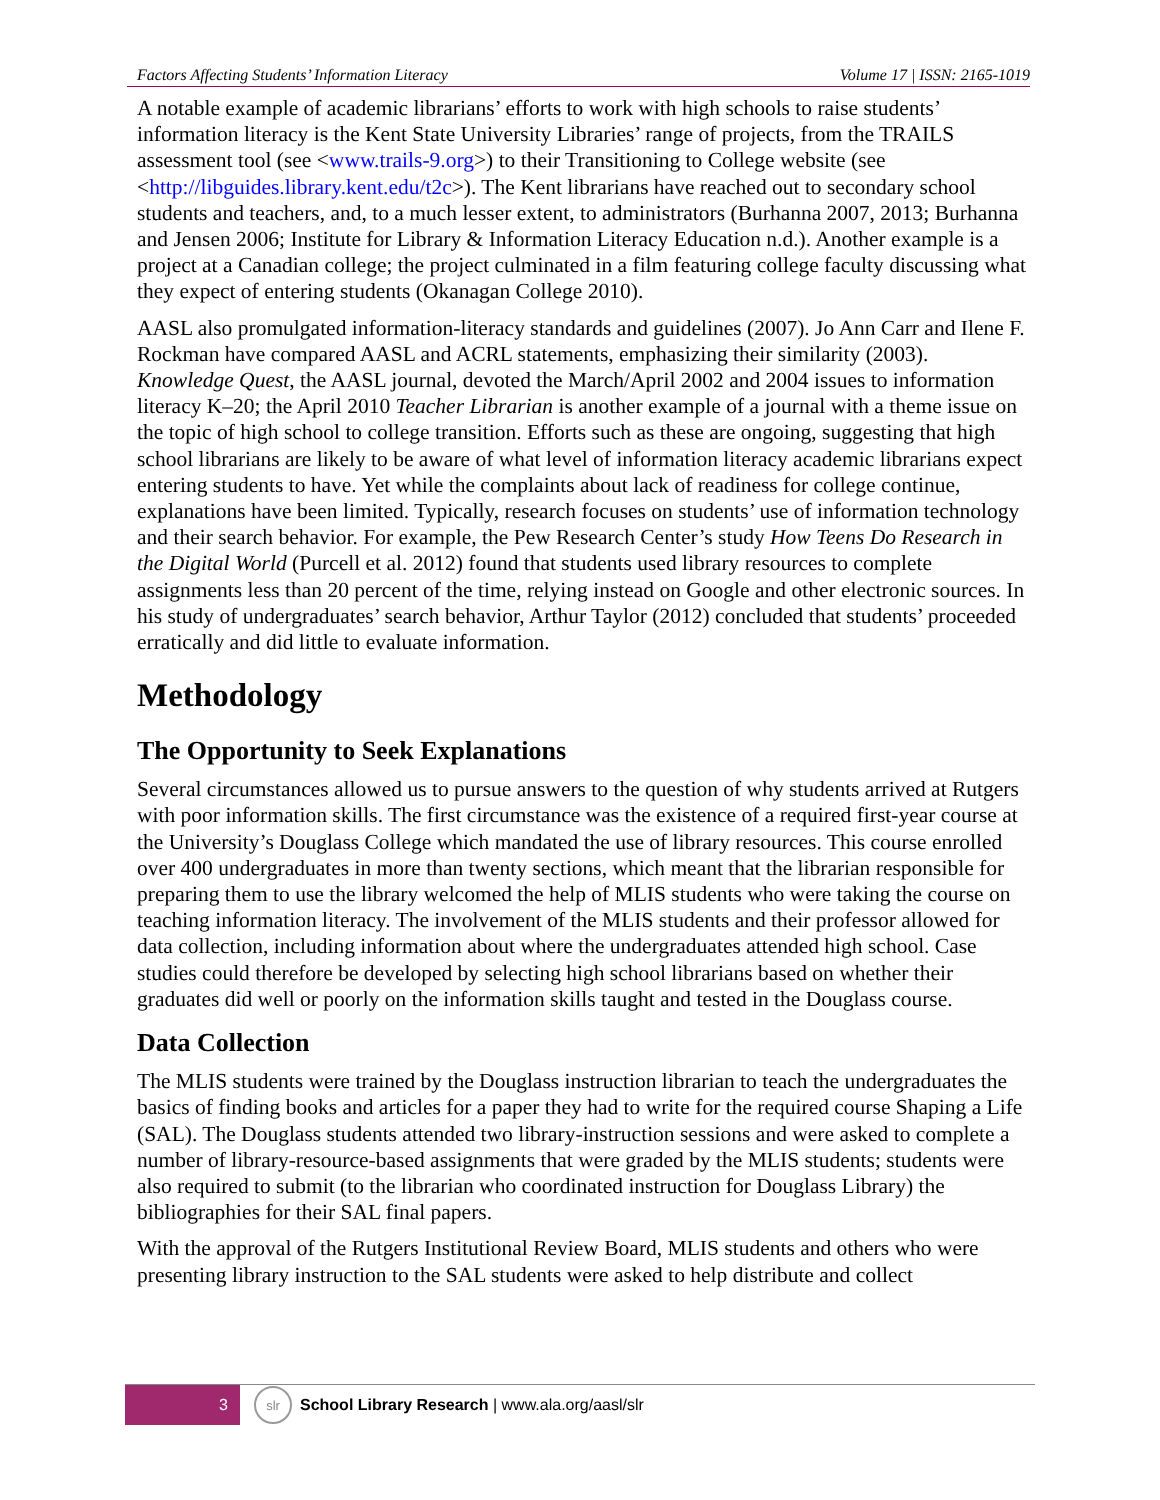Factors Affecting Students’ Information Literacy Volume 17 | ISSN: 2165-1019
A notable example of academic librarians’ efforts to work with high schools to raise students’ information literacy is the Kent State University Libraries’ range of projects, from the TRAILS assessment tool (see <www.trails-9.org>) to their Transitioning to College website (see <http://libguides.library.kent.edu/t2c>). The Kent librarians have reached out to secondary school students and teachers, and, to a much lesser extent, to administrators (Burhanna 2007, 2013; Burhanna and Jensen 2006; Institute for Library & Information Literacy Education n.d.). Another example is a project at a Canadian college; the project culminated in a film featuring college faculty discussing what they expect of entering students (Okanagan College 2010).
AASL also promulgated information-literacy standards and guidelines (2007). Jo Ann Carr and Ilene F. Rockman have compared AASL and ACRL statements, emphasizing their similarity (2003). Knowledge Quest, the AASL journal, devoted the March/April 2002 and 2004 issues to information literacy K–20; the April 2010 Teacher Librarian is another example of a journal with a theme issue on the topic of high school to college transition. Efforts such as these are ongoing, suggesting that high school librarians are likely to be aware of what level of information literacy academic librarians expect entering students to have. Yet while the complaints about lack of readiness for college continue, explanations have been limited. Typically, research focuses on students’ use of information technology and their search behavior. For example, the Pew Research Center’s study How Teens Do Research in the Digital World (Purcell et al. 2012) found that students used library resources to complete assignments less than 20 percent of the time, relying instead on Google and other electronic sources. In his study of undergraduates’ search behavior, Arthur Taylor (2012) concluded that students’ proceeded erratically and did little to evaluate information.
Methodology
The Opportunity to Seek Explanations
Several circumstances allowed us to pursue answers to the question of why students arrived at Rutgers with poor information skills. The first circumstance was the existence of a required first-year course at the University’s Douglass College which mandated the use of library resources. This course enrolled over 400 undergraduates in more than twenty sections, which meant that the librarian responsible for preparing them to use the library welcomed the help of MLIS students who were taking the course on teaching information literacy. The involvement of the MLIS students and their professor allowed for data collection, including information about where the undergraduates attended high school. Case studies could therefore be developed by selecting high school librarians based on whether their graduates did well or poorly on the information skills taught and tested in the Douglass course.
Data Collection
The MLIS students were trained by the Douglass instruction librarian to teach the undergraduates the basics of finding books and articles for a paper they had to write for the required course Shaping a Life (SAL). The Douglass students attended two library-instruction sessions and were asked to complete a number of library-resource-based assignments that were graded by the MLIS students; students were also required to submit (to the librarian who coordinated instruction for Douglass Library) the bibliographies for their SAL final papers.
With the approval of the Rutgers Institutional Review Board, MLIS students and others who were presenting library instruction to the SAL students were asked to help distribute and collect
3
slr
School Library Research | www.ala.org/aasl/slr